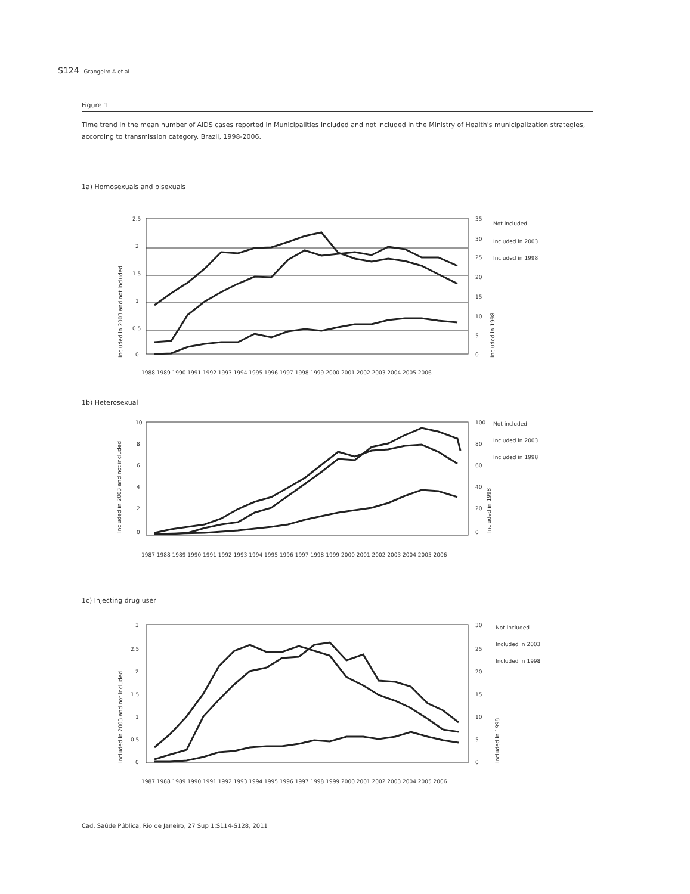S124 Grangeiro A et al.
Figure 1
Time trend in the mean number of AIDS cases reported in Municipalities included and not included in the Ministry of Health's municipalization strategies, according to transmission category. Brazil, 1998-2006.
1a) Homosexuals and bisexuals
2.5
2
1.5
1
0.5
0
35
30
25
20
15
10
5
0
Not included
Included in 2003
Included in 1998
1988 1989 1990 1991 1992 1993 1994 1995 1996 1997 1998 1999 2000 2001 2002 2003 2004 2005 2006
Included in 2003 and not included
Included in 1998
1b) Heterosexual
10
8
6
4
2
0
100
80
60
40
20
0
Not included
Included in 2003
Included in 1998
1987 1988 1989 1990 1991 1992 1993 1994 1995 1996 1997 1998 1999 2000 2001 2002 2003 2004 2005 2006
Included in 2003 and not included
Included in 1998
1c) Injecting drug user
3
2.5
2
1.5
1
0.5
0
30
25
20
15
10
5
0
Not included
Included in 2003
Included in 1998
1987 1988 1989 1990 1991 1992 1993 1994 1995 1996 1997 1998 1999 2000 2001 2002 2003 2004 2005 2006
Included in 2003 and not included
Included in 1998
Cad. Saúde Pública, Rio de Janeiro, 27 Sup 1:S114-S128, 2011